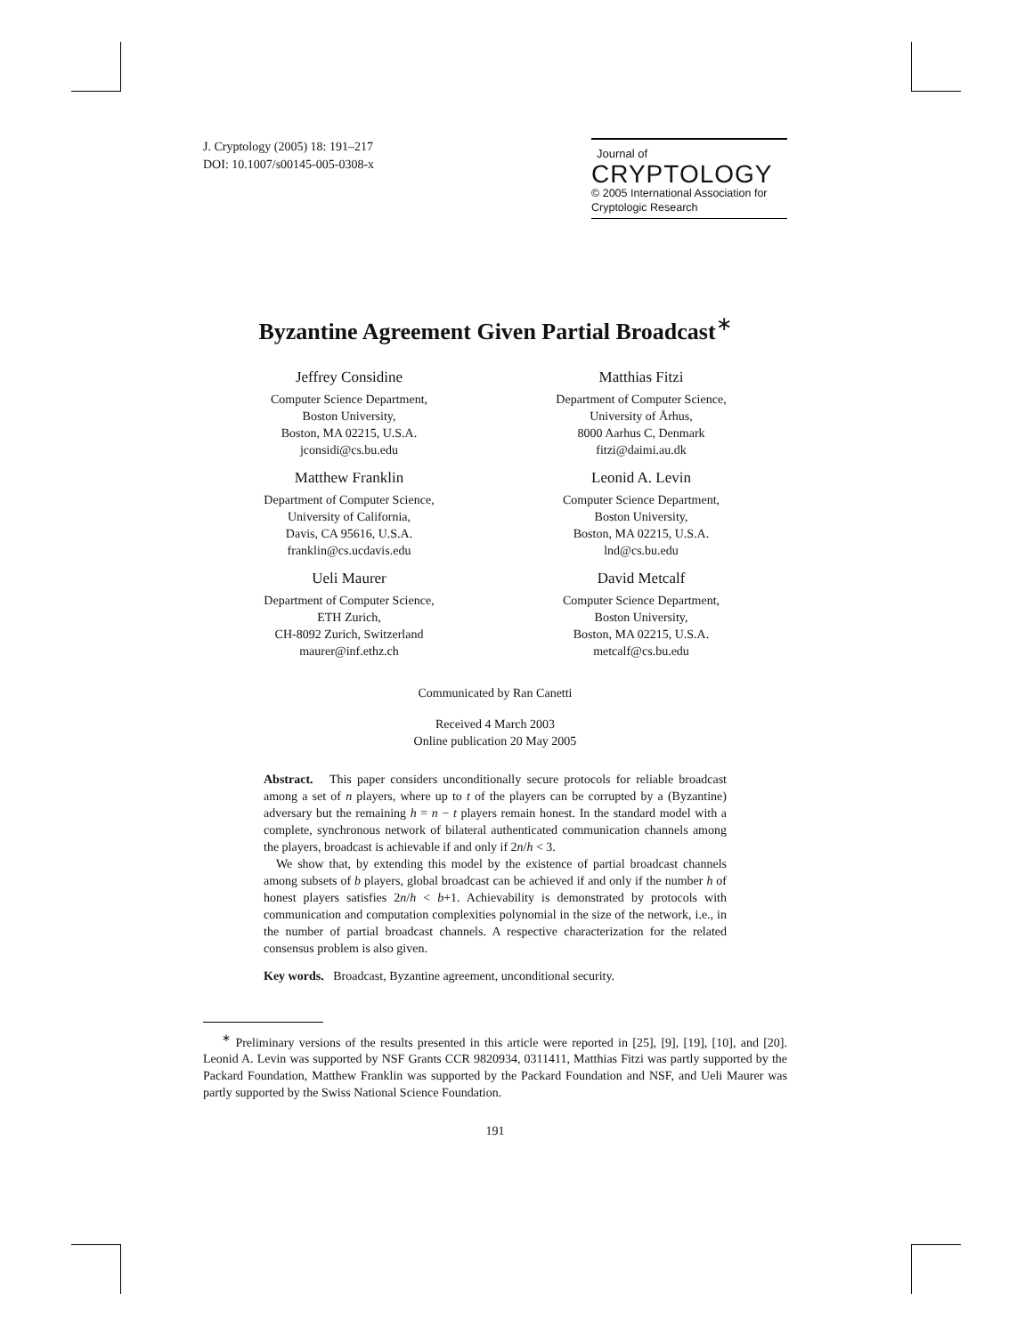J. Cryptology (2005) 18: 191–217
DOI: 10.1007/s00145-005-0308-x
Journal of
CRYPTOLOGY
© 2005 International Association for Cryptologic Research
Byzantine Agreement Given Partial Broadcast<sup>∗</sup>
Jeffrey Considine
Computer Science Department,
Boston University,
Boston, MA 02215, U.S.A.
jconsidi@cs.bu.edu
Matthias Fitzi
Department of Computer Science,
University of Århus,
8000 Aarhus C, Denmark
fitzi@daimi.au.dk
Matthew Franklin
Department of Computer Science,
University of California,
Davis, CA 95616, U.S.A.
franklin@cs.ucdavis.edu
Leonid A. Levin
Computer Science Department,
Boston University,
Boston, MA 02215, U.S.A.
lnd@cs.bu.edu
Ueli Maurer
Department of Computer Science,
ETH Zurich,
CH-8092 Zurich, Switzerland
maurer@inf.ethz.ch
David Metcalf
Computer Science Department,
Boston University,
Boston, MA 02215, U.S.A.
metcalf@cs.bu.edu
Communicated by Ran Canetti
Received 4 March 2003
Online publication 20 May 2005
Abstract. This paper considers unconditionally secure protocols for reliable broadcast among a set of n players, where up to t of the players can be corrupted by a (Byzantine) adversary but the remaining h = n − t players remain honest. In the standard model with a complete, synchronous network of bilateral authenticated communication channels among the players, broadcast is achievable if and only if 2n/h < 3.
We show that, by extending this model by the existence of partial broadcast channels among subsets of b players, global broadcast can be achieved if and only if the number h of honest players satisfies 2n/h < b+1. Achievability is demonstrated by protocols with communication and computation complexities polynomial in the size of the network, i.e., in the number of partial broadcast channels. A respective characterization for the related consensus problem is also given.
Key words. Broadcast, Byzantine agreement, unconditional security.
<sup>∗</sup> Preliminary versions of the results presented in this article were reported in [25], [9], [19], [10], and [20]. Leonid A. Levin was supported by NSF Grants CCR 9820934, 0311411, Matthias Fitzi was partly supported by the Packard Foundation, Matthew Franklin was supported by the Packard Foundation and NSF, and Ueli Maurer was partly supported by the Swiss National Science Foundation.
191